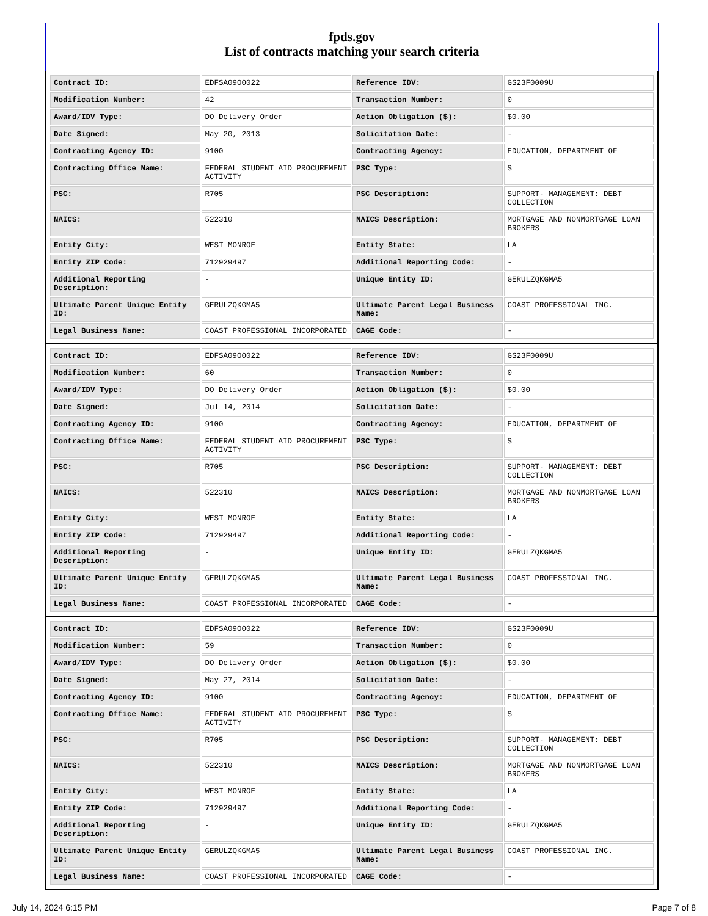fpds.gov
List of contracts matching your search criteria
| Contract ID: | EDFSA09O0022 | Reference IDV: | GS23F0009U |
| Modification Number: | 42 | Transaction Number: | 0 |
| Award/IDV Type: | DO Delivery Order | Action Obligation ($): | $0.00 |
| Date Signed: | May 20, 2013 | Solicitation Date: | - |
| Contracting Agency ID: | 9100 | Contracting Agency: | EDUCATION, DEPARTMENT OF |
| Contracting Office Name: | FEDERAL STUDENT AID PROCUREMENT ACTIVITY | PSC Type: | S |
| PSC: | R705 | PSC Description: | SUPPORT- MANAGEMENT: DEBT COLLECTION |
| NAICS: | 522310 | NAICS Description: | MORTGAGE AND NONMORTGAGE LOAN BROKERS |
| Entity City: | WEST MONROE | Entity State: | LA |
| Entity ZIP Code: | 712929497 | Additional Reporting Code: | - |
| Additional Reporting Description: | - | Unique Entity ID: | GERULZQKGMA5 |
| Ultimate Parent Unique Entity ID: | GERULZQKGMA5 | Ultimate Parent Legal Business Name: | COAST PROFESSIONAL INC. |
| Legal Business Name: | COAST PROFESSIONAL INCORPORATED | CAGE Code: | - |
| Contract ID: | EDFSA09O0022 | Reference IDV: | GS23F0009U |
| Modification Number: | 60 | Transaction Number: | 0 |
| Award/IDV Type: | DO Delivery Order | Action Obligation ($): | $0.00 |
| Date Signed: | Jul 14, 2014 | Solicitation Date: | - |
| Contracting Agency ID: | 9100 | Contracting Agency: | EDUCATION, DEPARTMENT OF |
| Contracting Office Name: | FEDERAL STUDENT AID PROCUREMENT ACTIVITY | PSC Type: | S |
| PSC: | R705 | PSC Description: | SUPPORT- MANAGEMENT: DEBT COLLECTION |
| NAICS: | 522310 | NAICS Description: | MORTGAGE AND NONMORTGAGE LOAN BROKERS |
| Entity City: | WEST MONROE | Entity State: | LA |
| Entity ZIP Code: | 712929497 | Additional Reporting Code: | - |
| Additional Reporting Description: | - | Unique Entity ID: | GERULZQKGMA5 |
| Ultimate Parent Unique Entity ID: | GERULZQKGMA5 | Ultimate Parent Legal Business Name: | COAST PROFESSIONAL INC. |
| Legal Business Name: | COAST PROFESSIONAL INCORPORATED | CAGE Code: | - |
| Contract ID: | EDFSA09O0022 | Reference IDV: | GS23F0009U |
| Modification Number: | 59 | Transaction Number: | 0 |
| Award/IDV Type: | DO Delivery Order | Action Obligation ($): | $0.00 |
| Date Signed: | May 27, 2014 | Solicitation Date: | - |
| Contracting Agency ID: | 9100 | Contracting Agency: | EDUCATION, DEPARTMENT OF |
| Contracting Office Name: | FEDERAL STUDENT AID PROCUREMENT ACTIVITY | PSC Type: | S |
| PSC: | R705 | PSC Description: | SUPPORT- MANAGEMENT: DEBT COLLECTION |
| NAICS: | 522310 | NAICS Description: | MORTGAGE AND NONMORTGAGE LOAN BROKERS |
| Entity City: | WEST MONROE | Entity State: | LA |
| Entity ZIP Code: | 712929497 | Additional Reporting Code: | - |
| Additional Reporting Description: | - | Unique Entity ID: | GERULZQKGMA5 |
| Ultimate Parent Unique Entity ID: | GERULZQKGMA5 | Ultimate Parent Legal Business Name: | COAST PROFESSIONAL INC. |
| Legal Business Name: | COAST PROFESSIONAL INCORPORATED | CAGE Code: | - |
July 14, 2024 6:15 PM Page 7 of 8